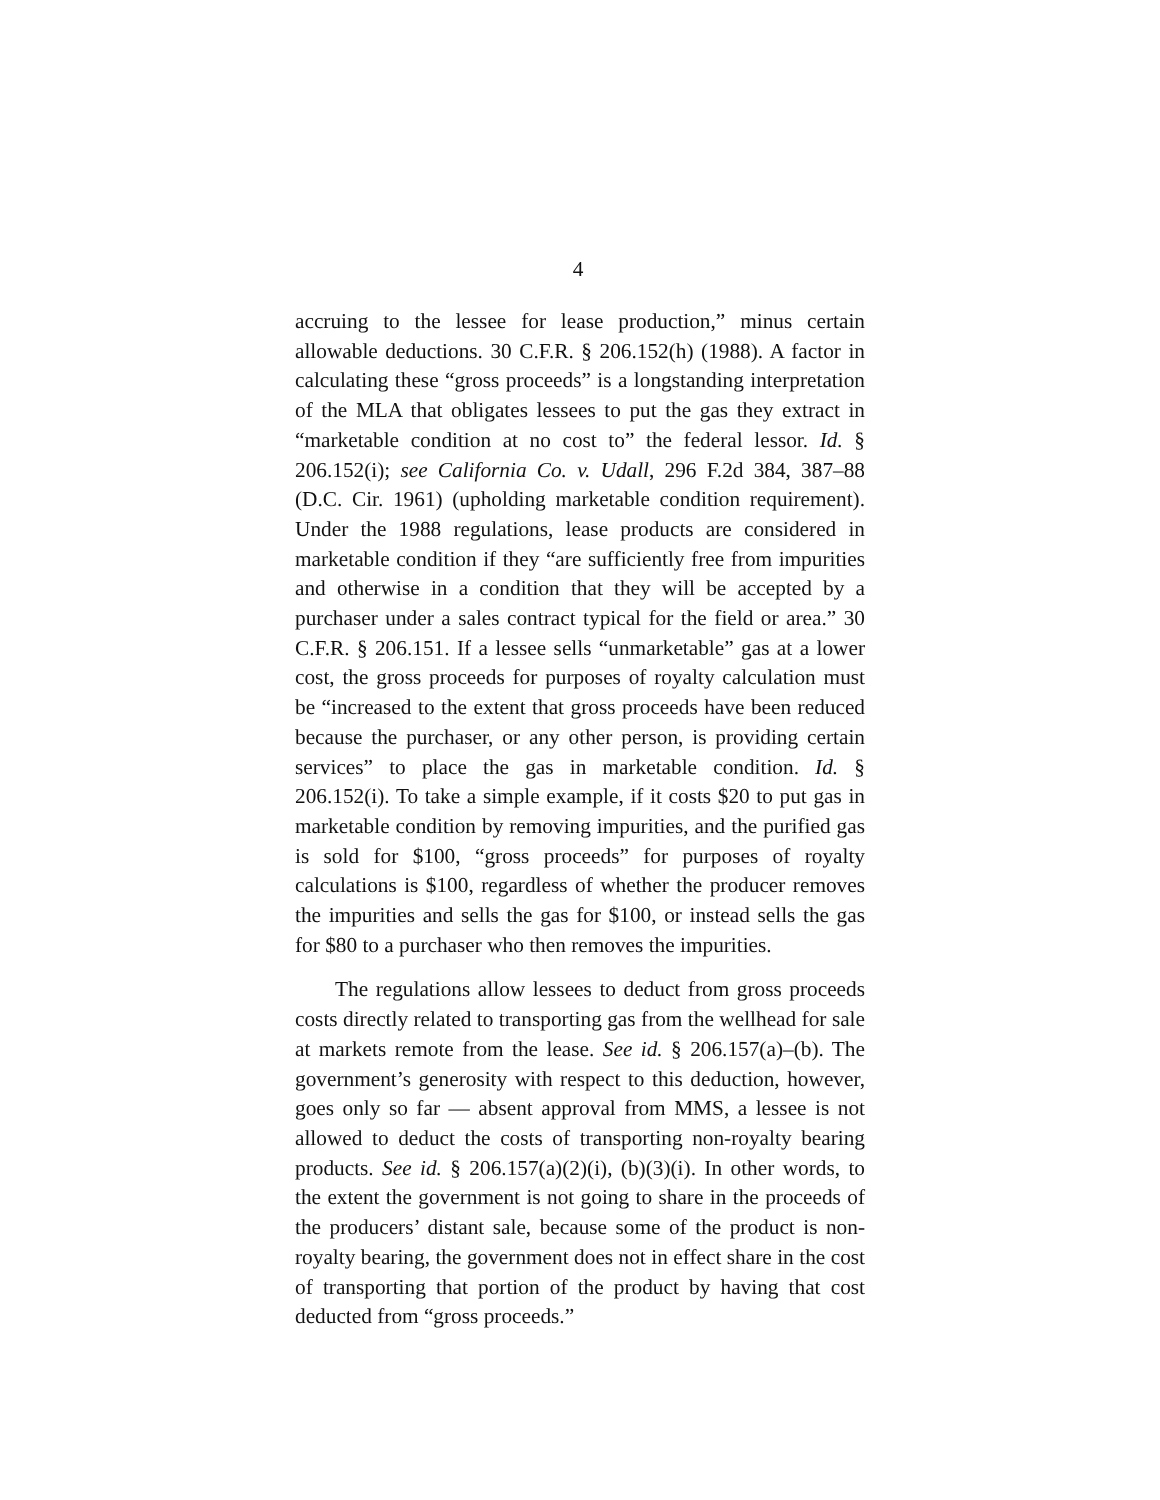4
accruing to the lessee for lease production,” minus certain allowable deductions. 30 C.F.R. § 206.152(h) (1988). A factor in calculating these “gross proceeds” is a longstanding interpretation of the MLA that obligates lessees to put the gas they extract in “marketable condition at no cost to” the federal lessor. Id. § 206.152(i); see California Co. v. Udall, 296 F.2d 384, 387–88 (D.C. Cir. 1961) (upholding marketable condition requirement). Under the 1988 regulations, lease products are considered in marketable condition if they “are sufficiently free from impurities and otherwise in a condition that they will be accepted by a purchaser under a sales contract typical for the field or area.” 30 C.F.R. § 206.151. If a lessee sells “unmarketable” gas at a lower cost, the gross proceeds for purposes of royalty calculation must be “increased to the extent that gross proceeds have been reduced because the purchaser, or any other person, is providing certain services” to place the gas in marketable condition. Id. § 206.152(i). To take a simple example, if it costs $20 to put gas in marketable condition by removing impurities, and the purified gas is sold for $100, “gross proceeds” for purposes of royalty calculations is $100, regardless of whether the producer removes the impurities and sells the gas for $100, or instead sells the gas for $80 to a purchaser who then removes the impurities.
The regulations allow lessees to deduct from gross proceeds costs directly related to transporting gas from the wellhead for sale at markets remote from the lease. See id. § 206.157(a)–(b). The government’s generosity with respect to this deduction, however, goes only so far — absent approval from MMS, a lessee is not allowed to deduct the costs of transporting non-royalty bearing products. See id. § 206.157(a)(2)(i), (b)(3)(i). In other words, to the extent the government is not going to share in the proceeds of the producers’ distant sale, because some of the product is non-royalty bearing, the government does not in effect share in the cost of transporting that portion of the product by having that cost deducted from “gross proceeds.”